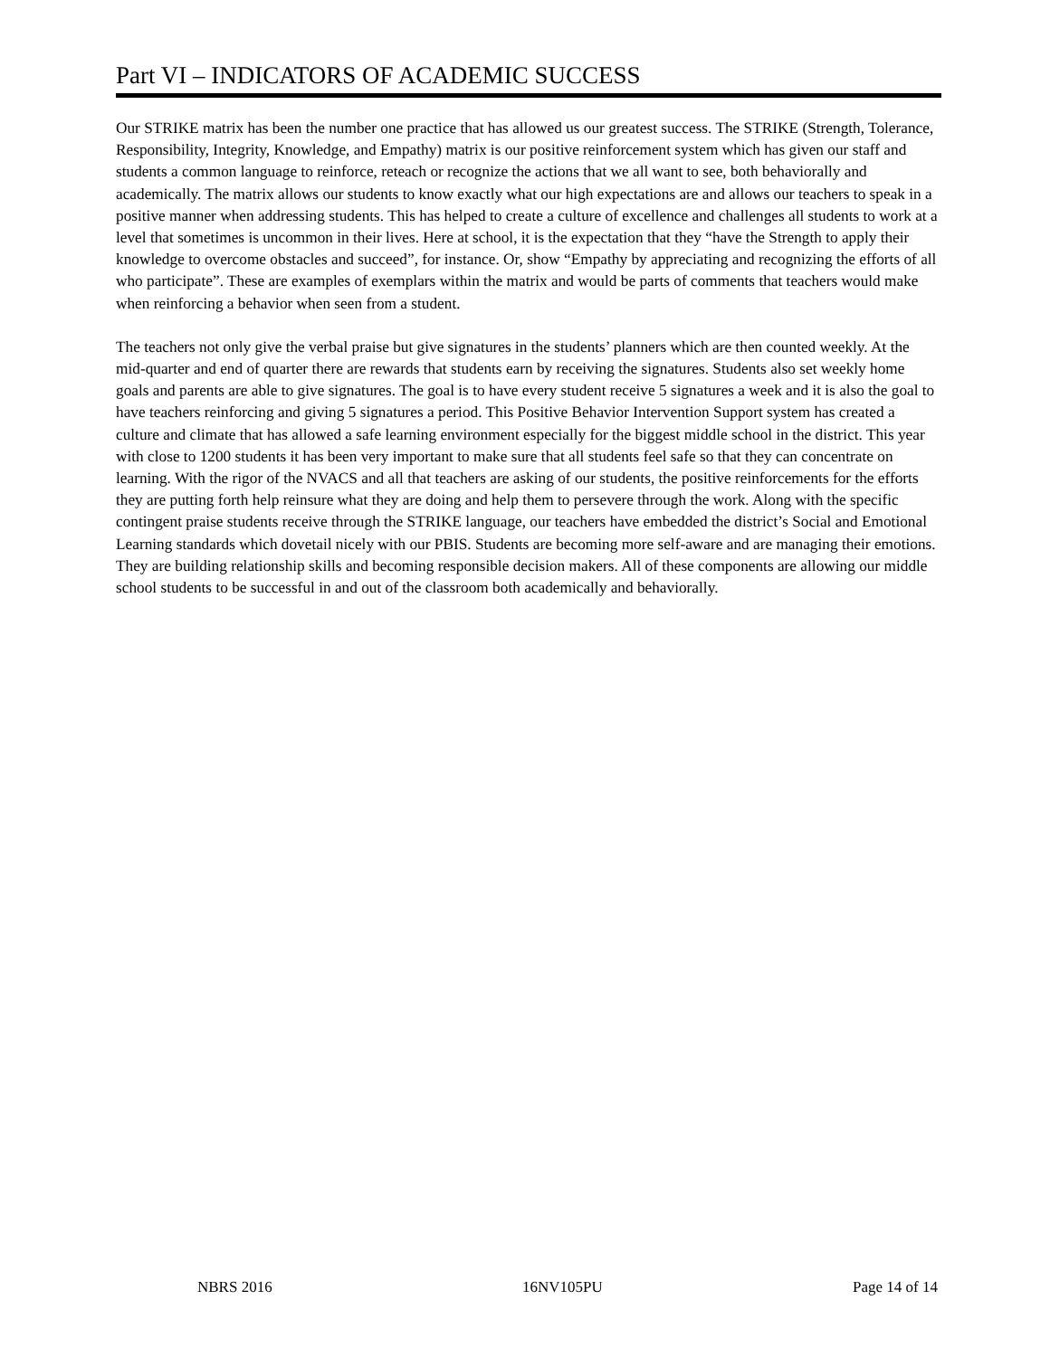Part VI – INDICATORS OF ACADEMIC SUCCESS
Our STRIKE matrix has been the number one practice that has allowed us our greatest success. The STRIKE (Strength, Tolerance, Responsibility, Integrity, Knowledge, and Empathy) matrix is our positive reinforcement system which has given our staff and students a common language to reinforce, reteach or recognize the actions that we all want to see, both behaviorally and academically. The matrix allows our students to know exactly what our high expectations are and allows our teachers to speak in a positive manner when addressing students. This has helped to create a culture of excellence and challenges all students to work at a level that sometimes is uncommon in their lives. Here at school, it is the expectation that they “have the Strength to apply their knowledge to overcome obstacles and succeed”, for instance. Or, show “Empathy by appreciating and recognizing the efforts of all who participate”. These are examples of exemplars within the matrix and would be parts of comments that teachers would make when reinforcing a behavior when seen from a student.
The teachers not only give the verbal praise but give signatures in the students’ planners which are then counted weekly. At the mid-quarter and end of quarter there are rewards that students earn by receiving the signatures. Students also set weekly home goals and parents are able to give signatures. The goal is to have every student receive 5 signatures a week and it is also the goal to have teachers reinforcing and giving 5 signatures a period. This Positive Behavior Intervention Support system has created a culture and climate that has allowed a safe learning environment especially for the biggest middle school in the district. This year with close to 1200 students it has been very important to make sure that all students feel safe so that they can concentrate on learning. With the rigor of the NVACS and all that teachers are asking of our students, the positive reinforcements for the efforts they are putting forth help reinsure what they are doing and help them to persevere through the work. Along with the specific contingent praise students receive through the STRIKE language, our teachers have embedded the district’s Social and Emotional Learning standards which dovetail nicely with our PBIS. Students are becoming more self-aware and are managing their emotions. They are building relationship skills and becoming responsible decision makers. All of these components are allowing our middle school students to be successful in and out of the classroom both academically and behaviorally.
NBRS 2016 16NV105PU Page 14 of 14